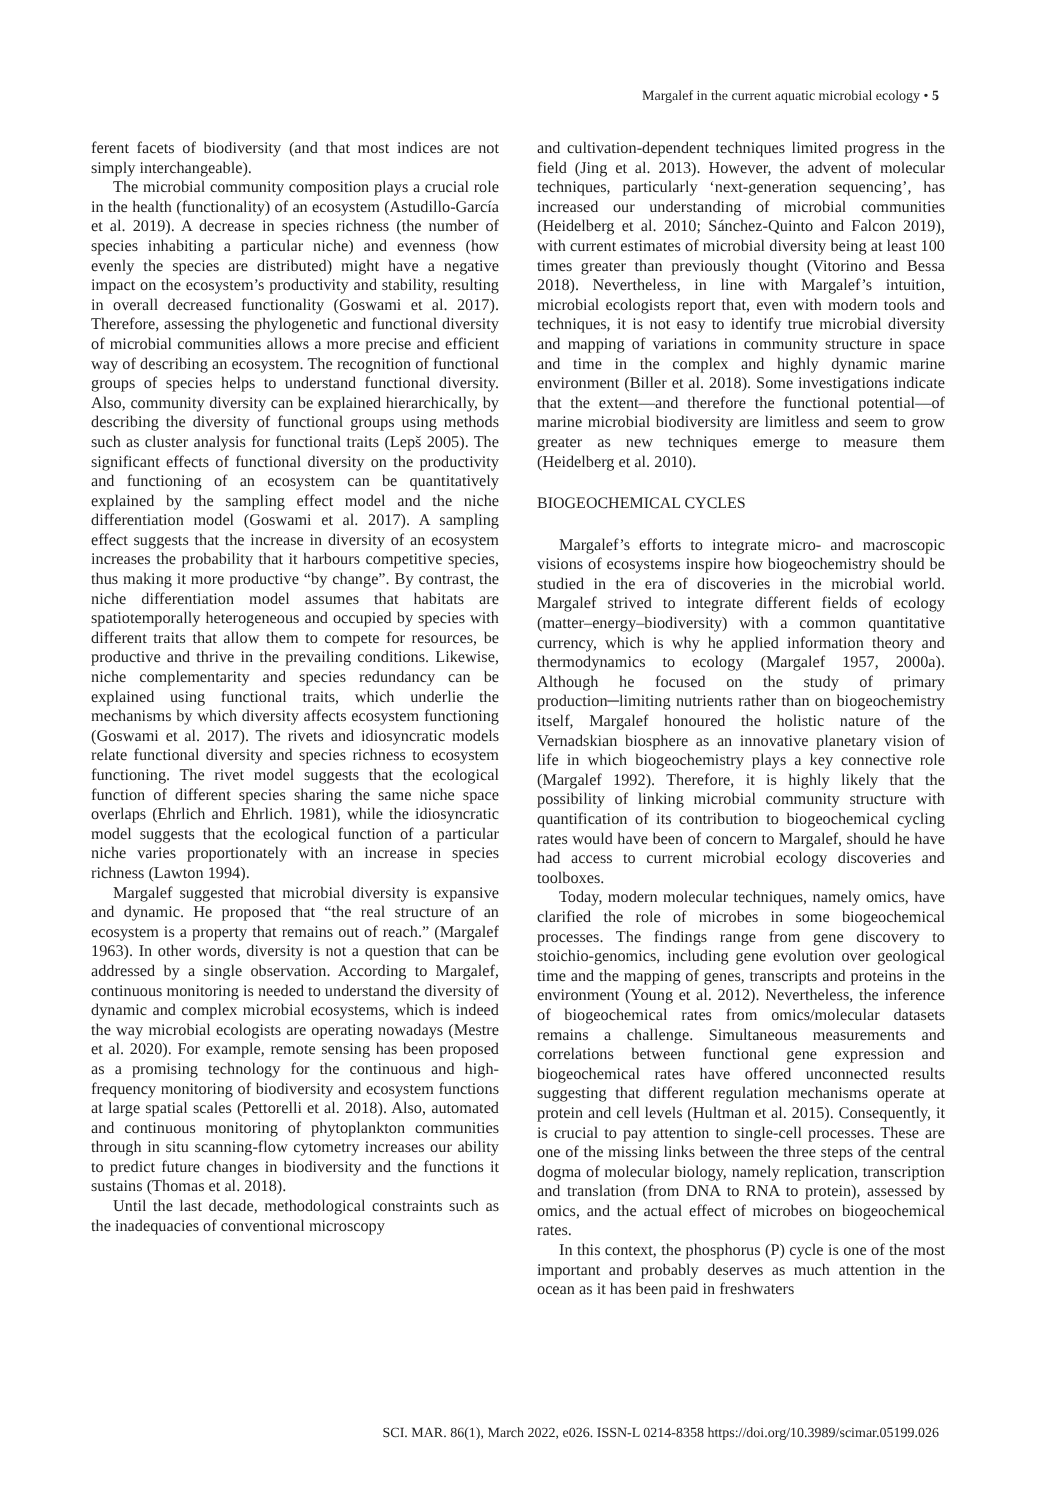Margalef in the current aquatic microbial ecology • 5
ferent facets of biodiversity (and that most indices are not simply interchangeable).
The microbial community composition plays a crucial role in the health (functionality) of an ecosystem (Astudillo-García et al. 2019). A decrease in species richness (the number of species inhabiting a particular niche) and evenness (how evenly the species are distributed) might have a negative impact on the ecosystem’s productivity and stability, resulting in overall decreased functionality (Goswami et al. 2017). Therefore, assessing the phylogenetic and functional diversity of microbial communities allows a more precise and efficient way of describing an ecosystem. The recognition of functional groups of species helps to understand functional diversity. Also, community diversity can be explained hierarchically, by describing the diversity of functional groups using methods such as cluster analysis for functional traits (Lepš 2005). The significant effects of functional diversity on the productivity and functioning of an ecosystem can be quantitatively explained by the sampling effect model and the niche differentiation model (Goswami et al. 2017). A sampling effect suggests that the increase in diversity of an ecosystem increases the probability that it harbours competitive species, thus making it more productive “by change”. By contrast, the niche differentiation model assumes that habitats are spatiotemporally heterogeneous and occupied by species with different traits that allow them to compete for resources, be productive and thrive in the prevailing conditions. Likewise, niche complementarity and species redundancy can be explained using functional traits, which underlie the mechanisms by which diversity affects ecosystem functioning (Goswami et al. 2017). The rivets and idiosyncratic models relate functional diversity and species richness to ecosystem functioning. The rivet model suggests that the ecological function of different species sharing the same niche space overlaps (Ehrlich and Ehrlich. 1981), while the idiosyncratic model suggests that the ecological function of a particular niche varies proportionately with an increase in species richness (Lawton 1994).
Margalef suggested that microbial diversity is expansive and dynamic. He proposed that “the real structure of an ecosystem is a property that remains out of reach.” (Margalef 1963). In other words, diversity is not a question that can be addressed by a single observation. According to Margalef, continuous monitoring is needed to understand the diversity of dynamic and complex microbial ecosystems, which is indeed the way microbial ecologists are operating nowadays (Mestre et al. 2020). For example, remote sensing has been proposed as a promising technology for the continuous and high-frequency monitoring of biodiversity and ecosystem functions at large spatial scales (Pettorelli et al. 2018). Also, automated and continuous monitoring of phytoplankton communities through in situ scanning-flow cytometry increases our ability to predict future changes in biodiversity and the functions it sustains (Thomas et al. 2018).
Until the last decade, methodological constraints such as the inadequacies of conventional microscopy
and cultivation-dependent techniques limited progress in the field (Jing et al. 2013). However, the advent of molecular techniques, particularly ‘next-generation sequencing’, has increased our understanding of microbial communities (Heidelberg et al. 2010; Sánchez-Quinto and Falcon 2019), with current estimates of microbial diversity being at least 100 times greater than previously thought (Vitorino and Bessa 2018). Nevertheless, in line with Margalef’s intuition, microbial ecologists report that, even with modern tools and techniques, it is not easy to identify true microbial diversity and mapping of variations in community structure in space and time in the complex and highly dynamic marine environment (Biller et al. 2018). Some investigations indicate that the extent—and therefore the functional potential—of marine microbial biodiversity are limitless and seem to grow greater as new techniques emerge to measure them (Heidelberg et al. 2010).
BIOGEOCHEMICAL CYCLES
Margalef’s efforts to integrate micro- and macroscopic visions of ecosystems inspire how biogeochemistry should be studied in the era of discoveries in the microbial world. Margalef strived to integrate different fields of ecology (matter–energy–biodiversity) with a common quantitative currency, which is why he applied information theory and thermodynamics to ecology (Margalef 1957, 2000a). Although he focused on the study of primary production─limiting nutrients rather than on biogeochemistry itself, Margalef honoured the holistic nature of the Vernadskian biosphere as an innovative planetary vision of life in which biogeochemistry plays a key connective role (Margalef 1992). Therefore, it is highly likely that the possibility of linking microbial community structure with quantification of its contribution to biogeochemical cycling rates would have been of concern to Margalef, should he have had access to current microbial ecology discoveries and toolboxes.
Today, modern molecular techniques, namely omics, have clarified the role of microbes in some biogeochemical processes. The findings range from gene discovery to stoichio-genomics, including gene evolution over geological time and the mapping of genes, transcripts and proteins in the environment (Young et al. 2012). Nevertheless, the inference of biogeochemical rates from omics/molecular datasets remains a challenge. Simultaneous measurements and correlations between functional gene expression and biogeochemical rates have offered unconnected results suggesting that different regulation mechanisms operate at protein and cell levels (Hultman et al. 2015). Consequently, it is crucial to pay attention to single-cell processes. These are one of the missing links between the three steps of the central dogma of molecular biology, namely replication, transcription and translation (from DNA to RNA to protein), assessed by omics, and the actual effect of microbes on biogeochemical rates.
In this context, the phosphorus (P) cycle is one of the most important and probably deserves as much attention in the ocean as it has been paid in freshwaters
SCI. MAR. 86(1), March 2022, e026. ISSN-L 0214-8358 https://doi.org/10.3989/scimar.05199.026